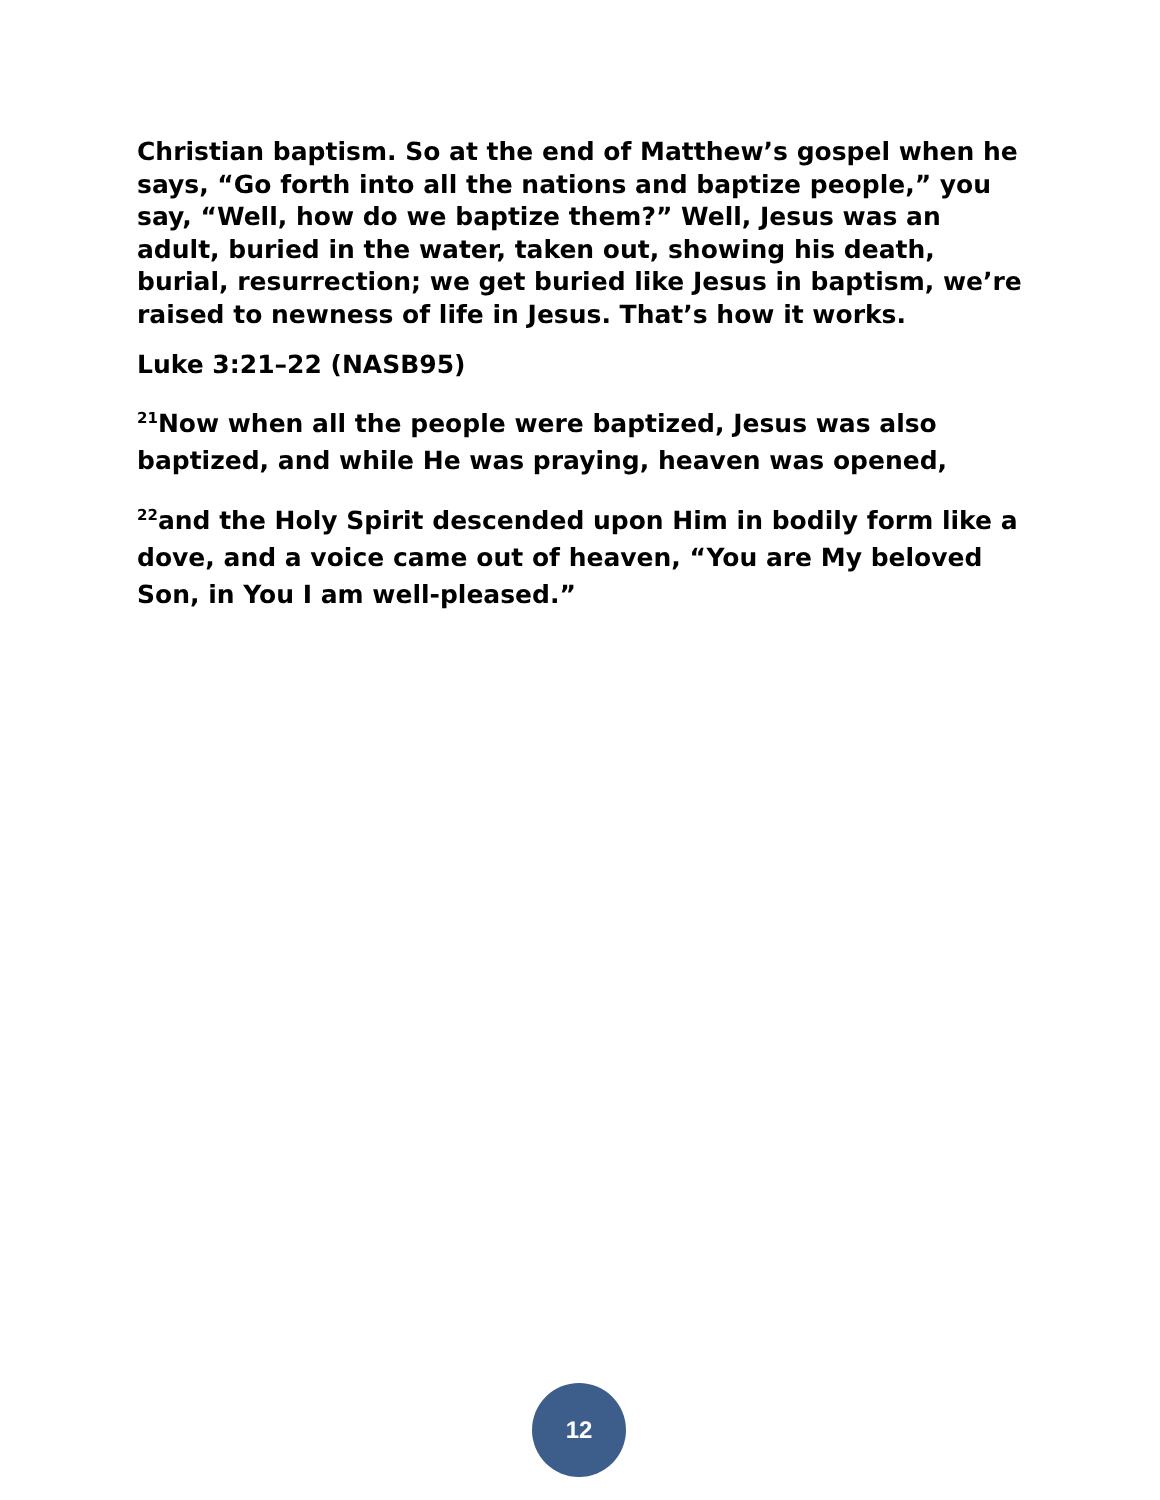Christian baptism. So at the end of Matthew’s gospel when he says, “Go forth into all the nations and baptize people,” you say, “Well, how do we baptize them?” Well, Jesus was an adult, buried in the water, taken out, showing his death, burial, resurrection; we get buried like Jesus in baptism, we’re raised to newness of life in Jesus. That’s how it works.
Luke 3:21–22 (NASB95)
<sup>21</sup> Now when all the people were baptized, Jesus was also baptized, and while He was praying, heaven was opened,
<sup>22</sup> and the Holy Spirit descended upon Him in bodily form like a dove, and a voice came out of heaven, “You are My beloved Son, in You I am well-pleased.”
12